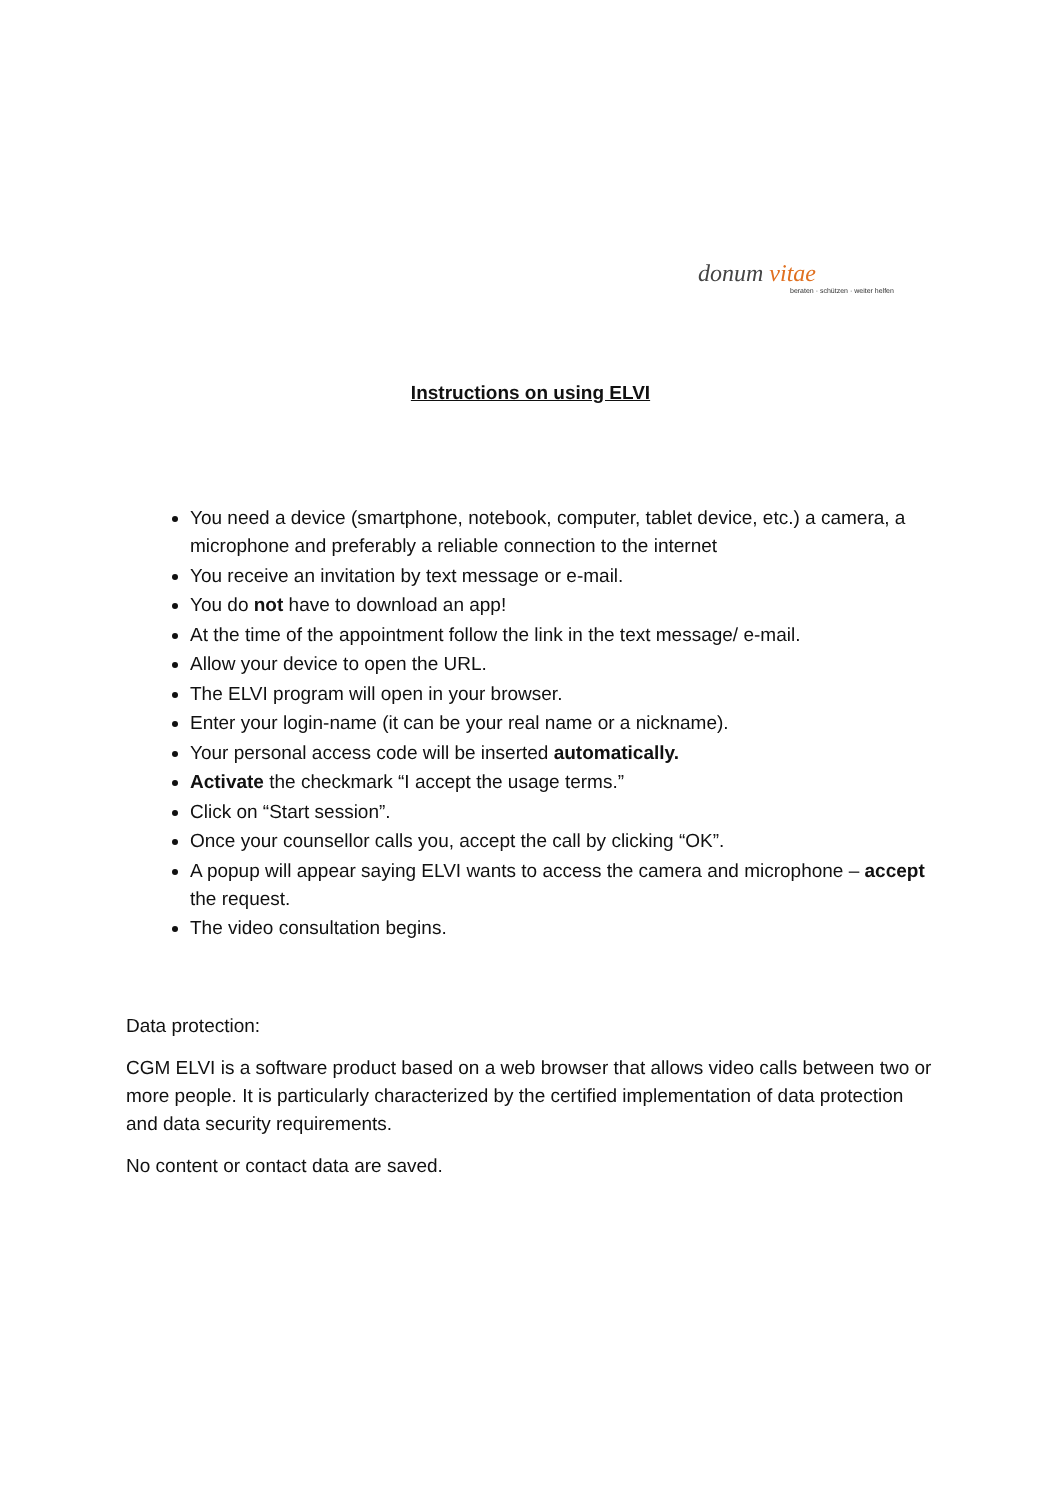donum vitae
beraten · schützen · weiter helfen
Instructions on using ELVI
You need a device (smartphone, notebook, computer, tablet device, etc.) a camera, a microphone and preferably a reliable connection to the internet
You receive an invitation by text message or e-mail.
You do not have to download an app!
At the time of the appointment follow the link in the text message/ e-mail.
Allow your device to open the URL.
The ELVI program will open in your browser.
Enter your login-name (it can be your real name or a nickname).
Your personal access code will be inserted automatically.
Activate the checkmark “I accept the usage terms.”
Click on “Start session”.
Once your counsellor calls you, accept the call by clicking “OK”.
A popup will appear saying ELVI wants to access the camera and microphone – accept the request.
The video consultation begins.
Data protection:
CGM ELVI is a software product based on a web browser that allows video calls between two or more people. It is particularly characterized by the certified implementation of data protection and data security requirements.
No content or contact data are saved.